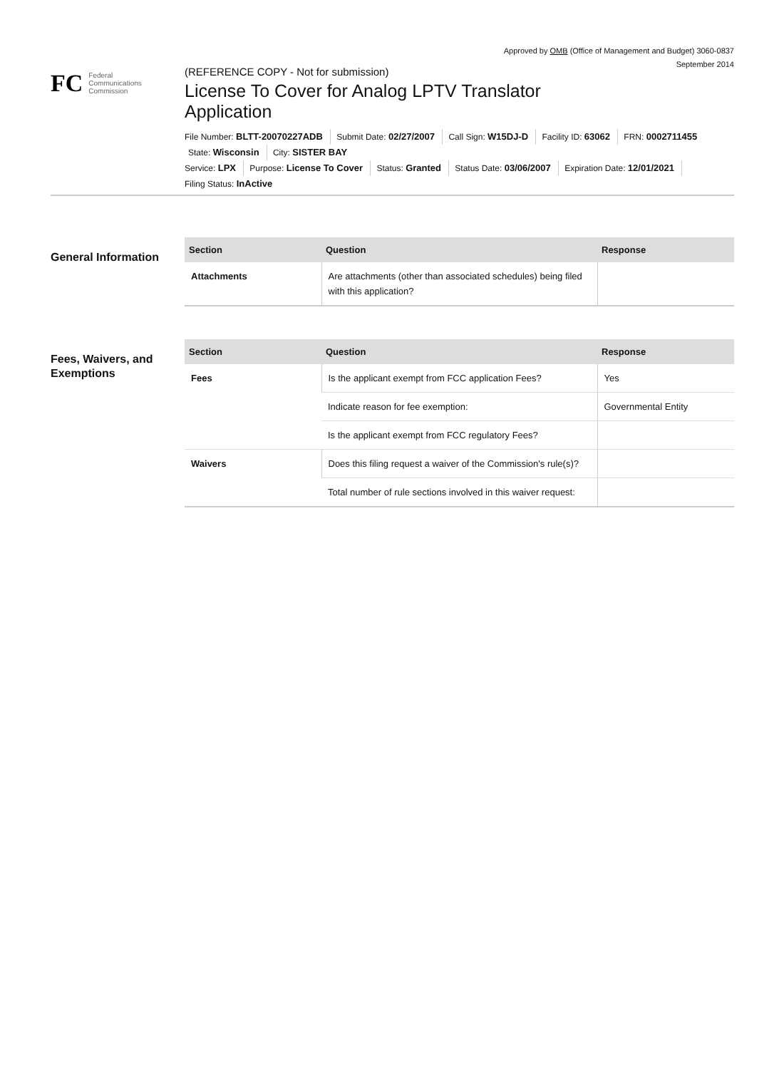Approved by OMB (Office of Management and Budget) 3060-0837
September 2014
FC
Federal
Communications
Commission
(REFERENCE COPY - Not for submission)
License To Cover for Analog LPTV Translator Application
File Number: BLTT-20070227ADB Submit Date: 02/27/2007 Call Sign: W15DJ-D Facility ID: 63062 FRN: 0002711455 State: Wisconsin City: SISTER BAY
Service: LPX Purpose: License To Cover Status: Granted Status Date: 03/06/2007 Expiration Date: 12/01/2021 Filing Status: InActive
General Information
| Section | Question | Response |
| --- | --- | --- |
| Attachments | Are attachments (other than associated schedules) being filed with this application? | |
Fees, Waivers, and Exemptions
| Section | Question | Response |
| --- | --- | --- |
| Fees | Is the applicant exempt from FCC application Fees? | Yes |
| | Indicate reason for fee exemption: | Governmental Entity |
| | Is the applicant exempt from FCC regulatory Fees? | |
| Waivers | Does this filing request a waiver of the Commission's rule(s)? | |
| | Total number of rule sections involved in this waiver request: | |